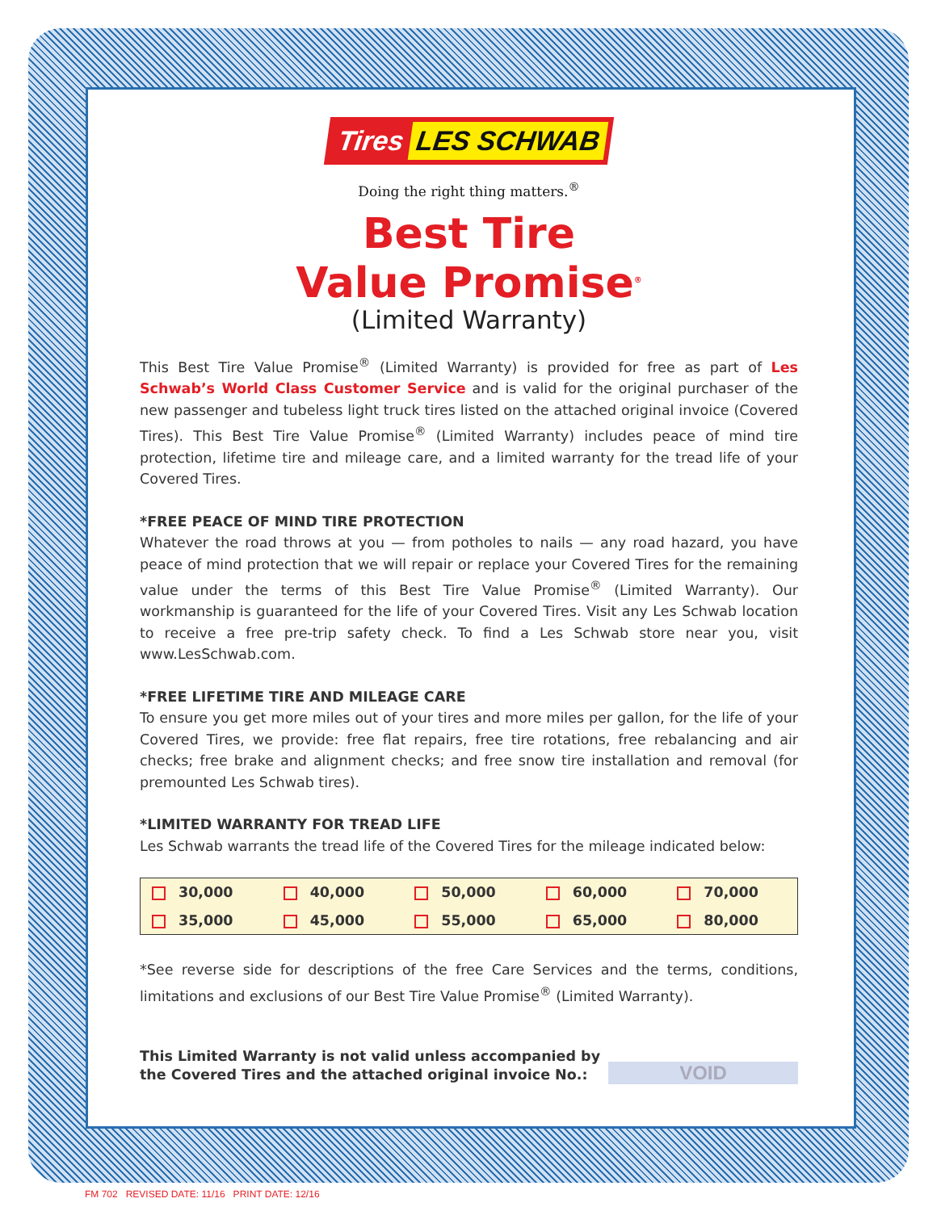Tires LES SCHWAB
Doing the right thing matters.<sup>®</sup>
Best Tire
Value Promise<sup>®</sup>
(Limited Warranty)
This Best Tire Value Promise<sup>®</sup> (Limited Warranty) is provided for free as part of Les Schwab’s World Class Customer Service and is valid for the original purchaser of the new passenger and tubeless light truck tires listed on the attached original invoice (Covered Tires). This Best Tire Value Promise<sup>®</sup> (Limited Warranty) includes peace of mind tire protection, lifetime tire and mileage care, and a limited warranty for the tread life of your Covered Tires.
*FREE PEACE OF MIND TIRE PROTECTION
Whatever the road throws at you — from potholes to nails — any road hazard, you have peace of mind protection that we will repair or replace your Covered Tires for the remaining value under the terms of this Best Tire Value Promise<sup>®</sup> (Limited Warranty). Our workmanship is guaranteed for the life of your Covered Tires. Visit any Les Schwab location to receive a free pre-trip safety check. To find a Les Schwab store near you, visit www.LesSchwab.com.
*FREE LIFETIME TIRE AND MILEAGE CARE
To ensure you get more miles out of your tires and more miles per gallon, for the life of your Covered Tires, we provide: free flat repairs, free tire rotations, free rebalancing and air checks; free brake and alignment checks; and free snow tire installation and removal (for premounted Les Schwab tires).
*LIMITED WARRANTY FOR TREAD LIFE
Les Schwab warrants the tread life of the Covered Tires for the mileage indicated below:
| 30,000 | 40,000 | 50,000 | 60,000 | 70,000 |
| 35,000 | 45,000 | 55,000 | 65,000 | 80,000 |
*See reverse side for descriptions of the free Care Services and the terms, conditions, limitations and exclusions of our Best Tire Value Promise<sup>®</sup> (Limited Warranty).
This Limited Warranty is not valid unless accompanied by
the Covered Tires and the attached original invoice No.:
VOID
FM 702 REVISED DATE: 11/16 PRINT DATE: 12/16